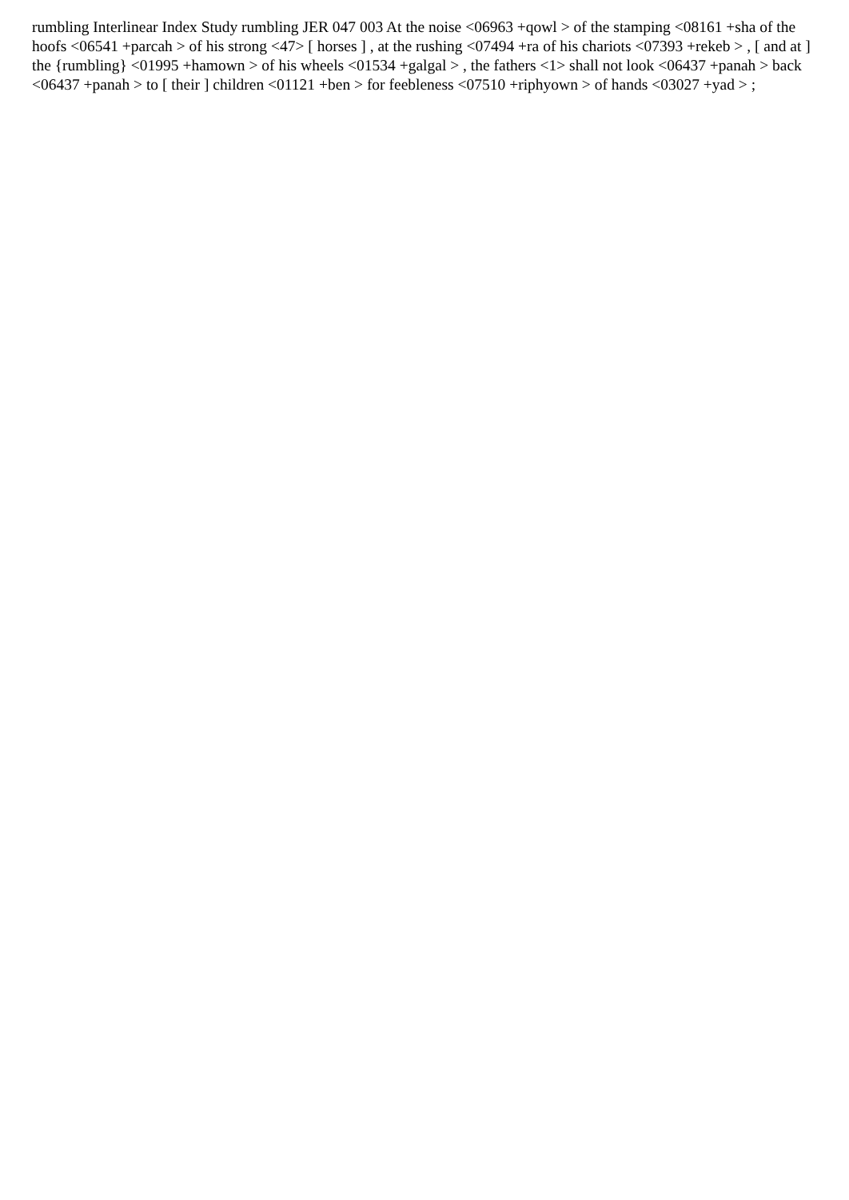rumbling Interlinear Index Study rumbling JER 047 003 At the noise <06963 +qowl > of the stamping <08161 +sha of the hoofs <06541 +parcah > of his strong <47> [ horses ] , at the rushing <07494 +ra of his chariots <07393 +rekeb > , [ and at ] the {rumbling} <01995 +hamown > of his wheels <01534 +galgal > , the fathers <1> shall not look <06437 +panah > back <06437 +panah > to [ their ] children <01121 +ben > for feebleness <07510 +riphyown > of hands <03027 +yad > ;